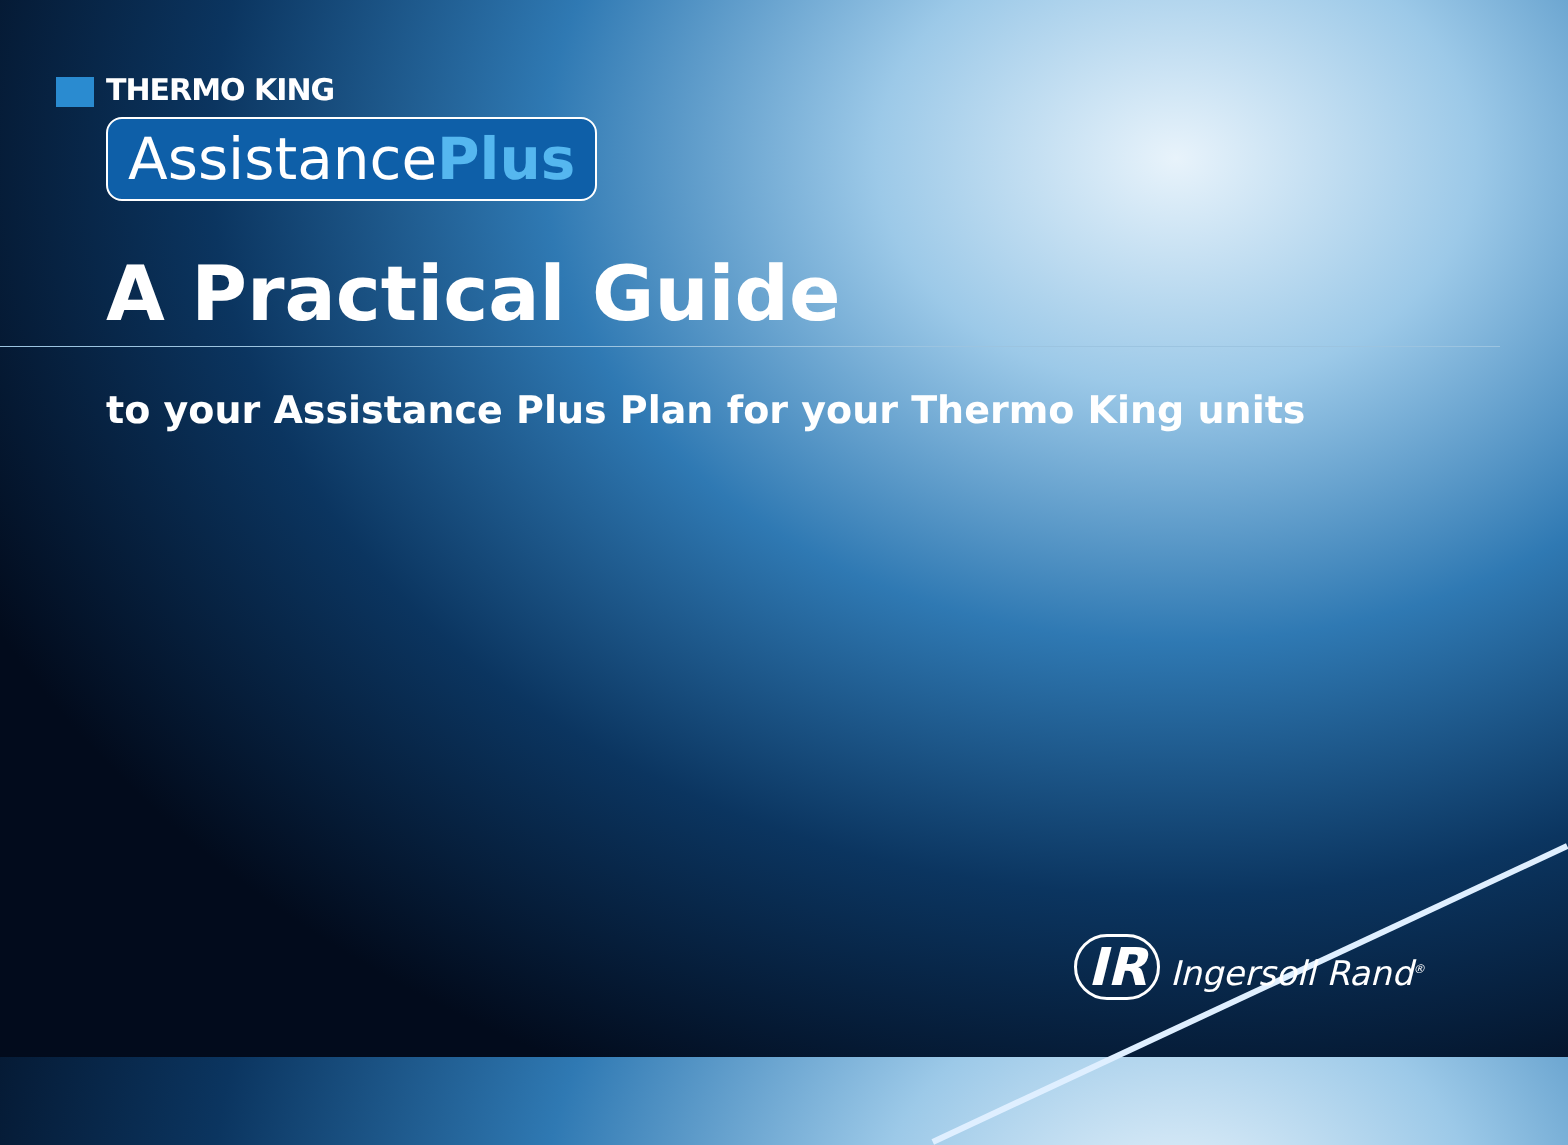THERMO KING
AssistancePlus
A Practical Guide
to your Assistance Plus Plan for your Thermo King units
IR Ingersoll Rand<sup>®</sup>